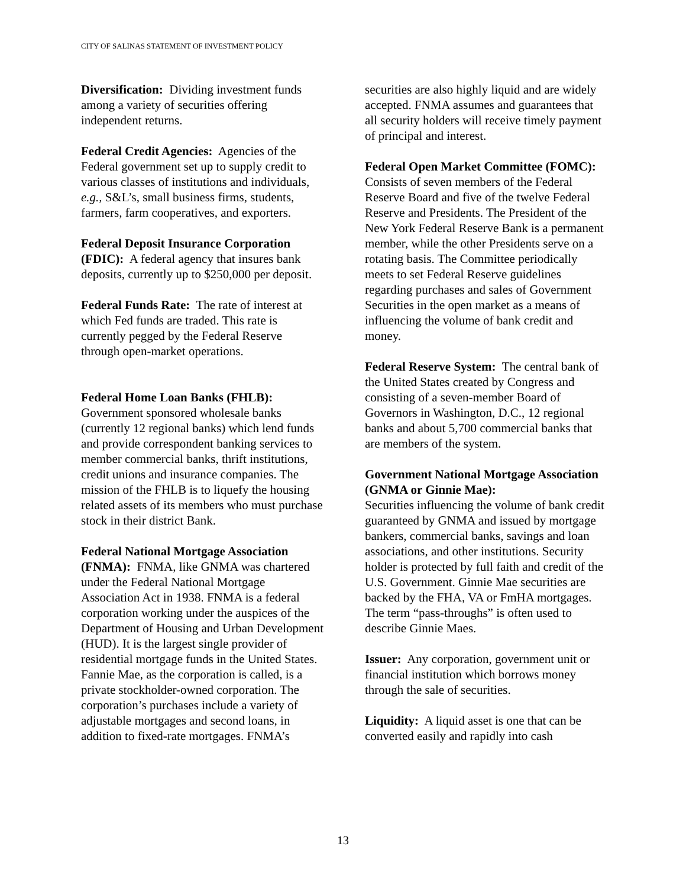CITY OF SALINAS STATEMENT OF INVESTMENT POLICY
Diversification: Dividing investment funds among a variety of securities offering independent returns.
Federal Credit Agencies: Agencies of the Federal government set up to supply credit to various classes of institutions and individuals, e.g., S&L’s, small business firms, students, farmers, farm cooperatives, and exporters.
Federal Deposit Insurance Corporation (FDIC): A federal agency that insures bank deposits, currently up to $250,000 per deposit.
Federal Funds Rate: The rate of interest at which Fed funds are traded. This rate is currently pegged by the Federal Reserve through open-market operations.
Federal Home Loan Banks (FHLB):
Government sponsored wholesale banks (currently 12 regional banks) which lend funds and provide correspondent banking services to member commercial banks, thrift institutions, credit unions and insurance companies. The mission of the FHLB is to liquefy the housing related assets of its members who must purchase stock in their district Bank.
Federal National Mortgage Association (FNMA): FNMA, like GNMA was chartered under the Federal National Mortgage Association Act in 1938. FNMA is a federal corporation working under the auspices of the Department of Housing and Urban Development (HUD). It is the largest single provider of residential mortgage funds in the United States. Fannie Mae, as the corporation is called, is a private stockholder-owned corporation. The corporation’s purchases include a variety of adjustable mortgages and second loans, in addition to fixed-rate mortgages. FNMA’s
securities are also highly liquid and are widely accepted. FNMA assumes and guarantees that all security holders will receive timely payment of principal and interest.
Federal Open Market Committee (FOMC): Consists of seven members of the Federal Reserve Board and five of the twelve Federal Reserve and Presidents. The President of the New York Federal Reserve Bank is a permanent member, while the other Presidents serve on a rotating basis. The Committee periodically meets to set Federal Reserve guidelines regarding purchases and sales of Government Securities in the open market as a means of influencing the volume of bank credit and money.
Federal Reserve System: The central bank of the United States created by Congress and consisting of a seven-member Board of Governors in Washington, D.C., 12 regional banks and about 5,700 commercial banks that are members of the system.
Government National Mortgage Association (GNMA or Ginnie Mae):
Securities influencing the volume of bank credit guaranteed by GNMA and issued by mortgage bankers, commercial banks, savings and loan associations, and other institutions. Security holder is protected by full faith and credit of the U.S. Government. Ginnie Mae securities are backed by the FHA, VA or FmHA mortgages. The term “pass-throughs” is often used to describe Ginnie Maes.
Issuer: Any corporation, government unit or financial institution which borrows money through the sale of securities.
Liquidity: A liquid asset is one that can be converted easily and rapidly into cash
13